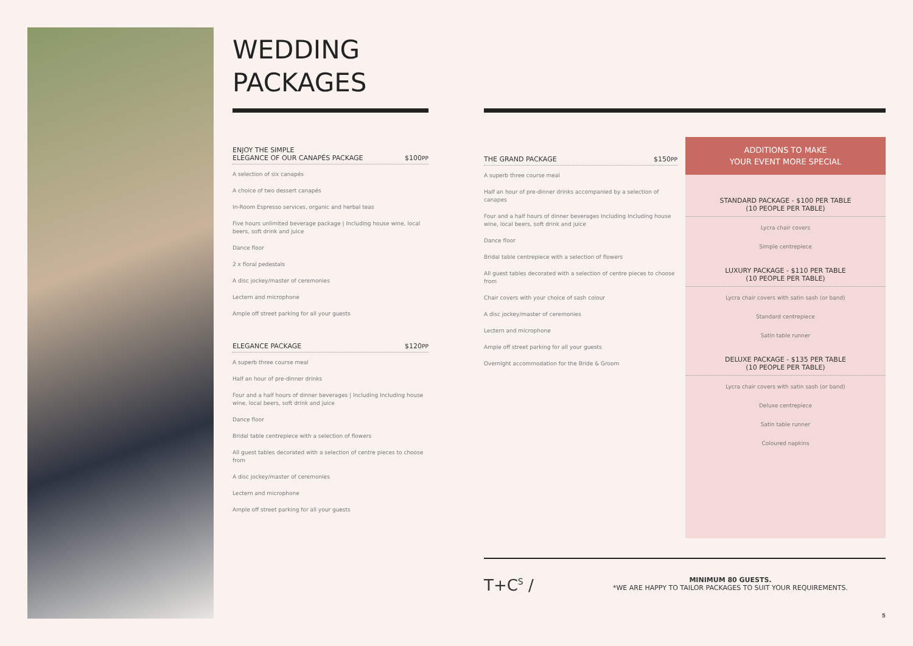WEDDING
PACKAGES
ENJOY THE SIMPLE
ELEGANCE OF OUR CANAPÉS PACKAGE $100PP
A selection of six canapés
A choice of two dessert canapés
In-Room Espresso services, organic and herbal teas
Five hours unlimited beverage package | Including house wine, local beers, soft drink and juice
Dance floor
2 x floral pedestals
A disc jockey/master of ceremonies
Lectern and microphone
Ample off street parking for all your guests
ELEGANCE PACKAGE $120PP
A superb three course meal
Half an hour of pre-dinner drinks
Four and a half hours of dinner beverages | Including Including house wine, local beers, soft drink and juice
Dance floor
Bridal table centrepiece with a selection of flowers
All guest tables decorated with a selection of centre pieces to choose from
A disc jockey/master of ceremonies
Lectern and microphone
Ample off street parking for all your guests
THE GRAND PACKAGE $150PP
A superb three course meal
Half an hour of pre-dinner drinks accompanied by a selection of canapes
Four and a half hours of dinner beverages Including Including house wine, local beers, soft drink and juice
Dance floor
Bridal table centrepiece with a selection of flowers
All guest tables decorated with a selection of centre pieces to choose from
Chair covers with your choice of sash colour
A disc jockey/master of ceremonies
Lectern and microphone
Ample off street parking for all your guests
Overnight accommodation for the Bride & Groom
ADDITIONS TO MAKE
YOUR EVENT MORE SPECIAL
STANDARD PACKAGE - $100 PER TABLE
(10 PEOPLE PER TABLE)
Lycra chair covers
Simple centrepiece
LUXURY PACKAGE - $110 PER TABLE
(10 PEOPLE PER TABLE)
Lycra chair covers with satin sash (or band)
Standard centrepiece
Satin table runner
DELUXE PACKAGE - $135 PER TABLE
(10 PEOPLE PER TABLE)
Lycra chair covers with satin sash (or band)
Deluxe centrepiece
Satin table runner
Coloured napkins
T+C<sup>S</sup> /
MINIMUM 80 GUESTS.
*WE ARE HAPPY TO TAILOR PACKAGES TO SUIT YOUR REQUIREMENTS.
5